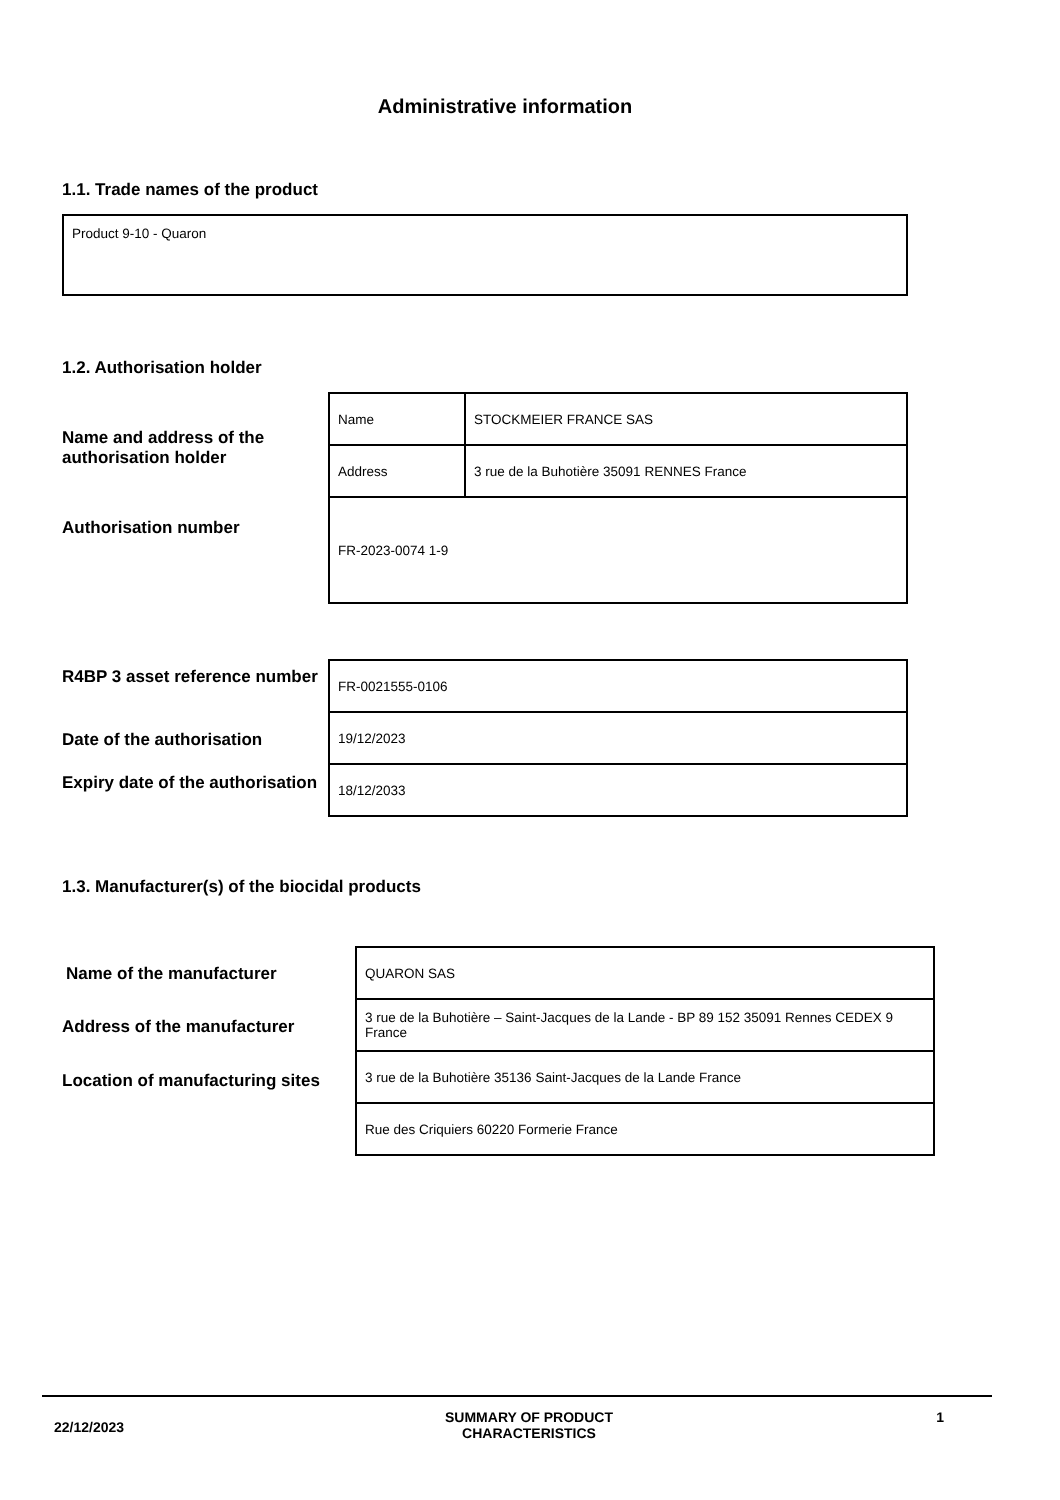Administrative information
1.1. Trade names of the product
| Product 9-10 - Quaron |
1.2. Authorisation holder
Name and address of the authorisation holder
Authorisation number
| Name | STOCKMEIER FRANCE SAS |
| Address | 3 rue de la Buhotière 35091 RENNES France |
| FR-2023-0074 1-9 | |
R4BP 3 asset reference number
Date of the authorisation
Expiry date of the authorisation
| FR-0021555-0106 |
| 19/12/2023 |
| 18/12/2033 |
1.3. Manufacturer(s) of the biocidal products
Name of the manufacturer
Address of the manufacturer
Location of manufacturing sites
| QUARON SAS |
| 3 rue de la Buhotière – Saint-Jacques de la Lande - BP 89 152 35091 Rennes CEDEX 9 France |
| 3 rue de la Buhotière 35136 Saint-Jacques de la Lande France |
| Rue des Criquiers 60220 Formerie France |
22/12/2023
SUMMARY OF PRODUCT CHARACTERISTICS
1